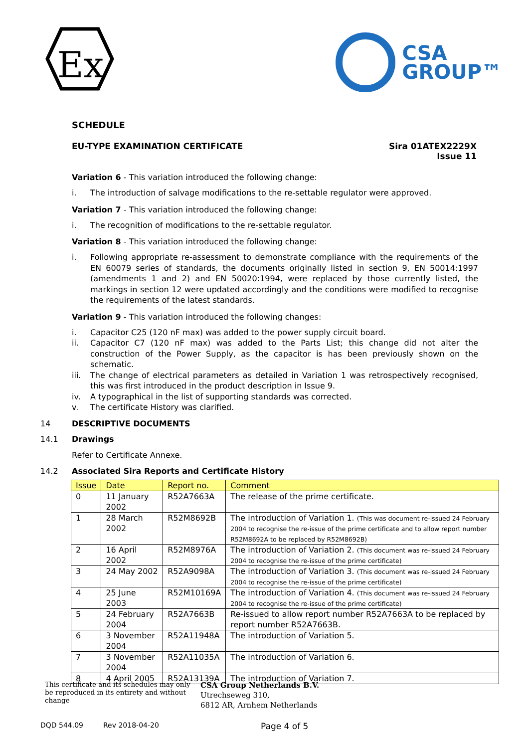Ex
CSA
GROUP™
SCHEDULE
EU-TYPE EXAMINATION CERTIFICATE
Sira 01ATEX2229X
Issue 11
Variation 6 - This variation introduced the following change:
i. The introduction of salvage modifications to the re-settable regulator were approved.
Variation 7 - This variation introduced the following change:
i. The recognition of modifications to the re-settable regulator.
Variation 8 - This variation introduced the following change:
i. Following appropriate re-assessment to demonstrate compliance with the requirements of the EN 60079 series of standards, the documents originally listed in section 9, EN 50014:1997 (amendments 1 and 2) and EN 50020:1994, were replaced by those currently listed, the markings in section 12 were updated accordingly and the conditions were modified to recognise the requirements of the latest standards.
Variation 9 - This variation introduced the following changes:
i. Capacitor C25 (120 nF max) was added to the power supply circuit board.
ii. Capacitor C7 (120 nF max) was added to the Parts List; this change did not alter the construction of the Power Supply, as the capacitor is has been previously shown on the schematic.
iii. The change of electrical parameters as detailed in Variation 1 was retrospectively recognised, this was first introduced in the product description in Issue 9.
iv. A typographical in the list of supporting standards was corrected.
v. The certificate History was clarified.
14 DESCRIPTIVE DOCUMENTS
14.1 Drawings
Refer to Certificate Annexe.
14.2 Associated Sira Reports and Certificate History
| Issue | Date | Report no. | Comment |
| --- | --- | --- | --- |
| 0 | 11 January 2002 | R52A7663A | The release of the prime certificate. |
| 1 | 28 March 2002 | R52M8692B | The introduction of Variation 1. (This was document re-issued 24 February 2004 to recognise the re-issue of the prime certificate and to allow report number R52M8692A to be replaced by R52M8692B) |
| 2 | 16 April 2002 | R52M8976A | The introduction of Variation 2. (This document was re-issued 24 February 2004 to recognise the re-issue of the prime certificate) |
| 3 | 24 May 2002 | R52A9098A | The introduction of Variation 3. (This document was re-issued 24 February 2004 to recognise the re-issue of the prime certificate) |
| 4 | 25 June 2003 | R52M10169A | The introduction of Variation 4. (This document was re-issued 24 February 2004 to recognise the re-issue of the prime certificate) |
| 5 | 24 February 2004 | R52A7663B | Re-issued to allow report number R52A7663A to be replaced by report number R52A7663B. |
| 6 | 3 November 2004 | R52A11948A | The introduction of Variation 5. |
| 7 | 3 November 2004 | R52A11035A | The introduction of Variation 6. |
| 8 | 4 April 2005 | R52A13139A | The introduction of Variation 7. |
This certificate and its schedules may only be reproduced in its entirety and without change
CSA Group Netherlands B.V.
Utrechseweg 310,
6812 AR, Arnhem Netherlands
DQD 544.09 Rev 2018-04-20 Page 4 of 5